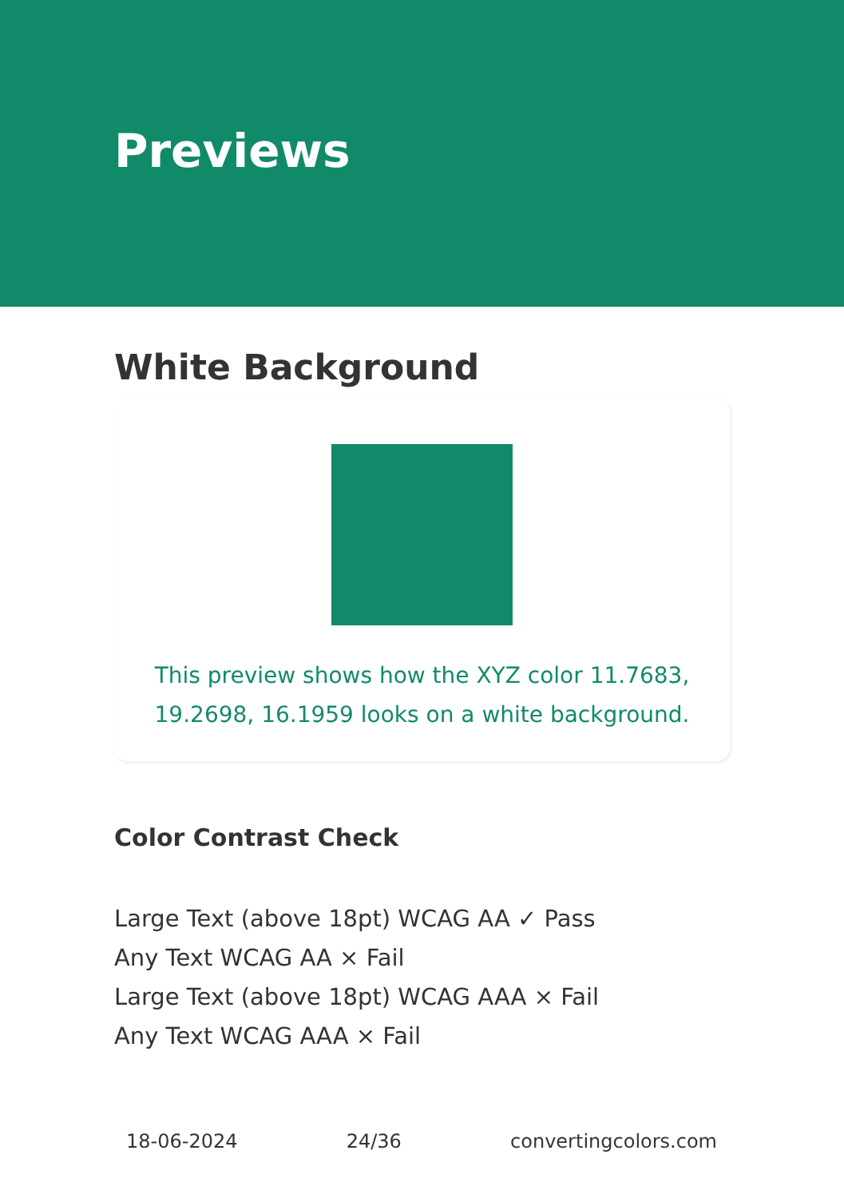Previews
White Background
This preview shows how the XYZ color 11.7683, 19.2698, 16.1959 looks on a white background.
Color Contrast Check
Large Text (above 18pt) WCAG AA ✓ Pass
Any Text WCAG AA × Fail
Large Text (above 18pt) WCAG AAA × Fail
Any Text WCAG AAA × Fail
18-06-2024 24/36 convertingcolors.com